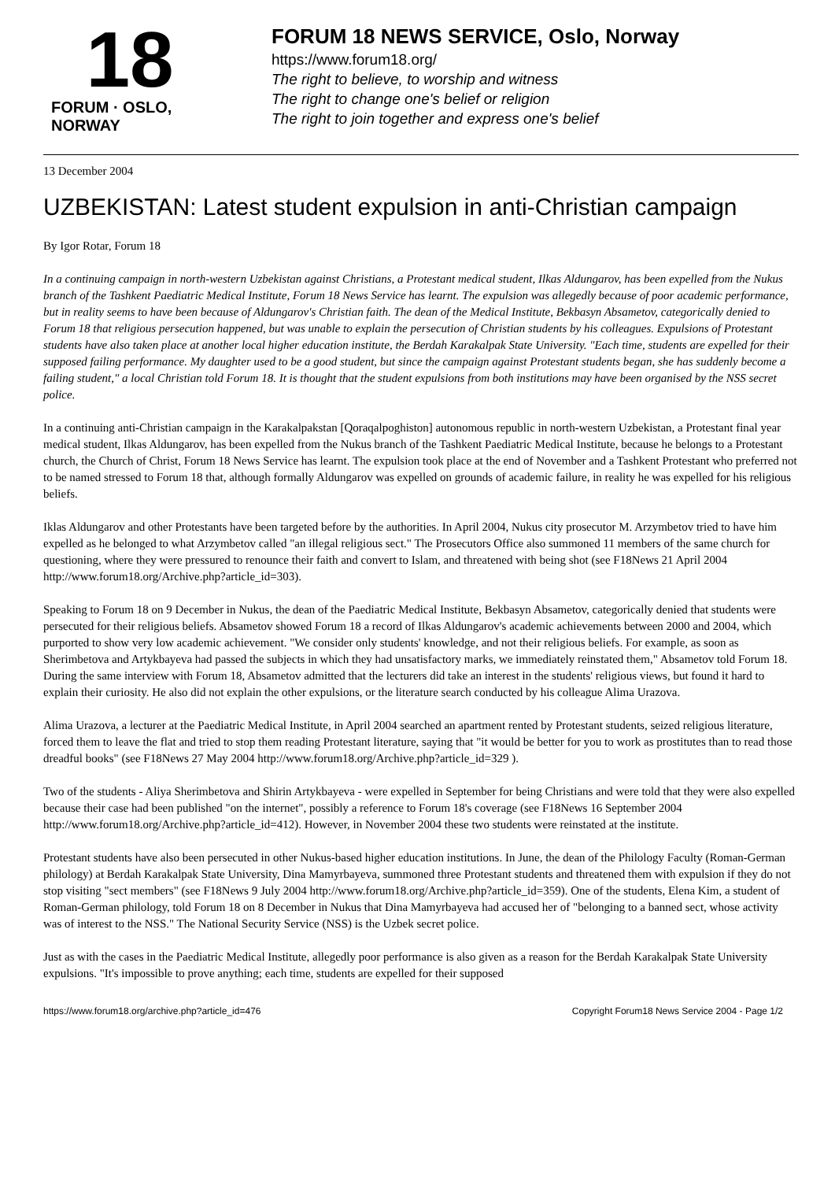18
FORUM · OSLO, NORWAY
FORUM 18 NEWS SERVICE, Oslo, Norway
https://www.forum18.org/
The right to believe, to worship and witness
The right to change one's belief or religion
The right to join together and express one's belief
13 December 2004
UZBEKISTAN: Latest student expulsion in anti-Christian campaign
By Igor Rotar, Forum 18
In a continuing campaign in north-western Uzbekistan against Christians, a Protestant medical student, Ilkas Aldungarov, has been expelled from the Nukus branch of the Tashkent Paediatric Medical Institute, Forum 18 News Service has learnt. The expulsion was allegedly because of poor academic performance, but in reality seems to have been because of Aldungarov's Christian faith. The dean of the Medical Institute, Bekbasyn Absametov, categorically denied to Forum 18 that religious persecution happened, but was unable to explain the persecution of Christian students by his colleagues. Expulsions of Protestant students have also taken place at another local higher education institute, the Berdah Karakalpak State University. "Each time, students are expelled for their supposed failing performance. My daughter used to be a good student, but since the campaign against Protestant students began, she has suddenly become a failing student," a local Christian told Forum 18. It is thought that the student expulsions from both institutions may have been organised by the NSS secret police.
In a continuing anti-Christian campaign in the Karakalpakstan [Qoraqalpoghiston] autonomous republic in north-western Uzbekistan, a Protestant final year medical student, Ilkas Aldungarov, has been expelled from the Nukus branch of the Tashkent Paediatric Medical Institute, because he belongs to a Protestant church, the Church of Christ, Forum 18 News Service has learnt. The expulsion took place at the end of November and a Tashkent Protestant who preferred not to be named stressed to Forum 18 that, although formally Aldungarov was expelled on grounds of academic failure, in reality he was expelled for his religious beliefs.
Iklas Aldungarov and other Protestants have been targeted before by the authorities. In April 2004, Nukus city prosecutor M. Arzymbetov tried to have him expelled as he belonged to what Arzymbetov called "an illegal religious sect." The Prosecutors Office also summoned 11 members of the same church for questioning, where they were pressured to renounce their faith and convert to Islam, and threatened with being shot (see F18News 21 April 2004 http://www.forum18.org/Archive.php?article_id=303).
Speaking to Forum 18 on 9 December in Nukus, the dean of the Paediatric Medical Institute, Bekbasyn Absametov, categorically denied that students were persecuted for their religious beliefs. Absametov showed Forum 18 a record of Ilkas Aldungarov's academic achievements between 2000 and 2004, which purported to show very low academic achievement. "We consider only students' knowledge, and not their religious beliefs. For example, as soon as Sherimbetova and Artykbayeva had passed the subjects in which they had unsatisfactory marks, we immediately reinstated them," Absametov told Forum 18. During the same interview with Forum 18, Absametov admitted that the lecturers did take an interest in the students' religious views, but found it hard to explain their curiosity. He also did not explain the other expulsions, or the literature search conducted by his colleague Alima Urazova.
Alima Urazova, a lecturer at the Paediatric Medical Institute, in April 2004 searched an apartment rented by Protestant students, seized religious literature, forced them to leave the flat and tried to stop them reading Protestant literature, saying that "it would be better for you to work as prostitutes than to read those dreadful books" (see F18News 27 May 2004 http://www.forum18.org/Archive.php?article_id=329 ).
Two of the students - Aliya Sherimbetova and Shirin Artykbayeva - were expelled in September for being Christians and were told that they were also expelled because their case had been published "on the internet", possibly a reference to Forum 18's coverage (see F18News 16 September 2004 http://www.forum18.org/Archive.php?article_id=412). However, in November 2004 these two students were reinstated at the institute.
Protestant students have also been persecuted in other Nukus-based higher education institutions. In June, the dean of the Philology Faculty (Roman-German philology) at Berdah Karakalpak State University, Dina Mamyrbayeva, summoned three Protestant students and threatened them with expulsion if they do not stop visiting "sect members" (see F18News 9 July 2004 http://www.forum18.org/Archive.php?article_id=359). One of the students, Elena Kim, a student of Roman-German philology, told Forum 18 on 8 December in Nukus that Dina Mamyrbayeva had accused her of "belonging to a banned sect, whose activity was of interest to the NSS." The National Security Service (NSS) is the Uzbek secret police.
Just as with the cases in the Paediatric Medical Institute, allegedly poor performance is also given as a reason for the Berdah Karakalpak State University expulsions. "It's impossible to prove anything; each time, students are expelled for their supposed
https://www.forum18.org/archive.php?article_id=476 Copyright Forum18 News Service 2004 - Page 1/2